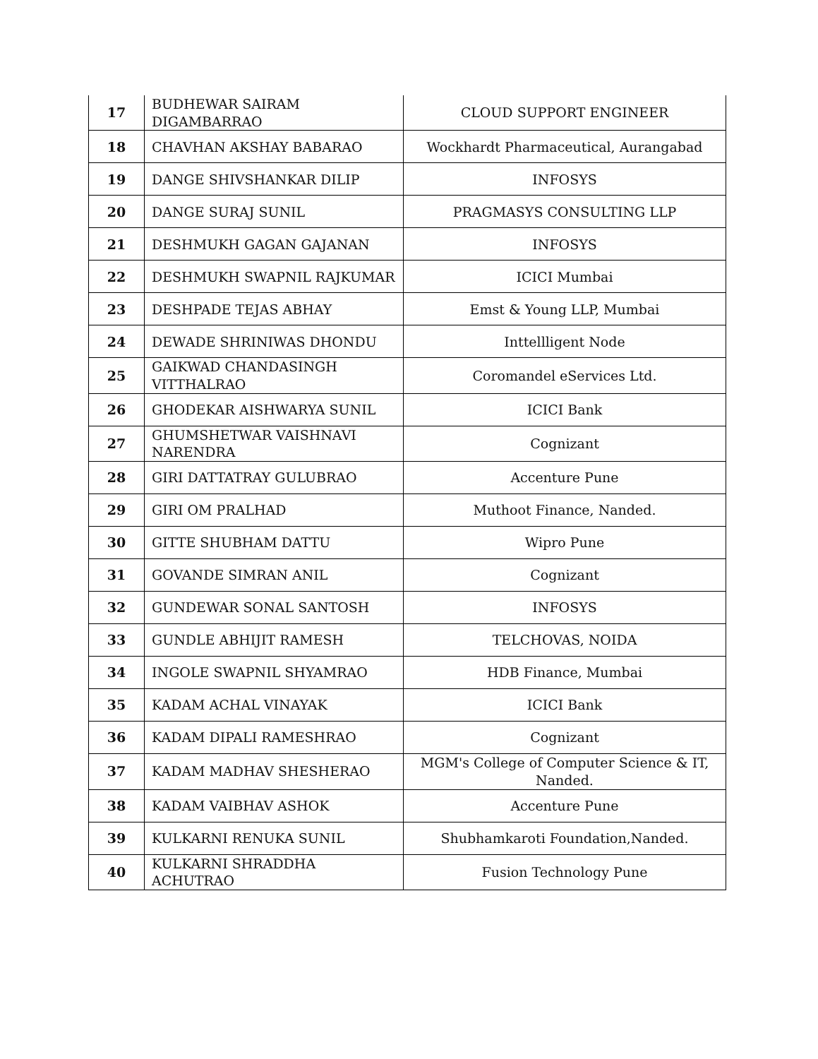| 17 | BUDHEWAR SAIRAM DIGAMBARRAO | CLOUD SUPPORT ENGINEER |
| 18 | CHAVHAN AKSHAY BABARAO | Wockhardt Pharmaceutical, Aurangabad |
| 19 | DANGE SHIVSHANKAR DILIP | INFOSYS |
| 20 | DANGE SURAJ SUNIL | PRAGMASYS CONSULTING LLP |
| 21 | DESHMUKH GAGAN GAJANAN | INFOSYS |
| 22 | DESHMUKH SWAPNIL RAJKUMAR | ICICI Mumbai |
| 23 | DESHPADE TEJAS ABHAY | Emst & Young LLP, Mumbai |
| 24 | DEWADE SHRINIWAS DHONDU | Inttellligent Node |
| 25 | GAIKWAD CHANDASINGH VITTHALRAO | Coromandel eServices Ltd. |
| 26 | GHODEKAR AISHWARYA SUNIL | ICICI Bank |
| 27 | GHUMSHETWAR VAISHNAVI NARENDRA | Cognizant |
| 28 | GIRI DATTATRAY GULUBRAO | Accenture Pune |
| 29 | GIRI OM PRALHAD | Muthoot Finance, Nanded. |
| 30 | GITTE SHUBHAM DATTU | Wipro Pune |
| 31 | GOVANDE SIMRAN ANIL | Cognizant |
| 32 | GUNDEWAR SONAL SANTOSH | INFOSYS |
| 33 | GUNDLE ABHIJIT RAMESH | TELCHOVAS, NOIDA |
| 34 | INGOLE SWAPNIL SHYAMRAO | HDB Finance, Mumbai |
| 35 | KADAM ACHAL VINAYAK | ICICI Bank |
| 36 | KADAM DIPALI RAMESHRAO | Cognizant |
| 37 | KADAM MADHAV SHESHERAO | MGM's College of Computer Science & IT, Nanded. |
| 38 | KADAM VAIBHAV ASHOK | Accenture Pune |
| 39 | KULKARNI RENUKA SUNIL | Shubhamkaroti Foundation,Nanded. |
| 40 | KULKARNI SHRADDHA ACHUTRAO | Fusion Technology Pune |